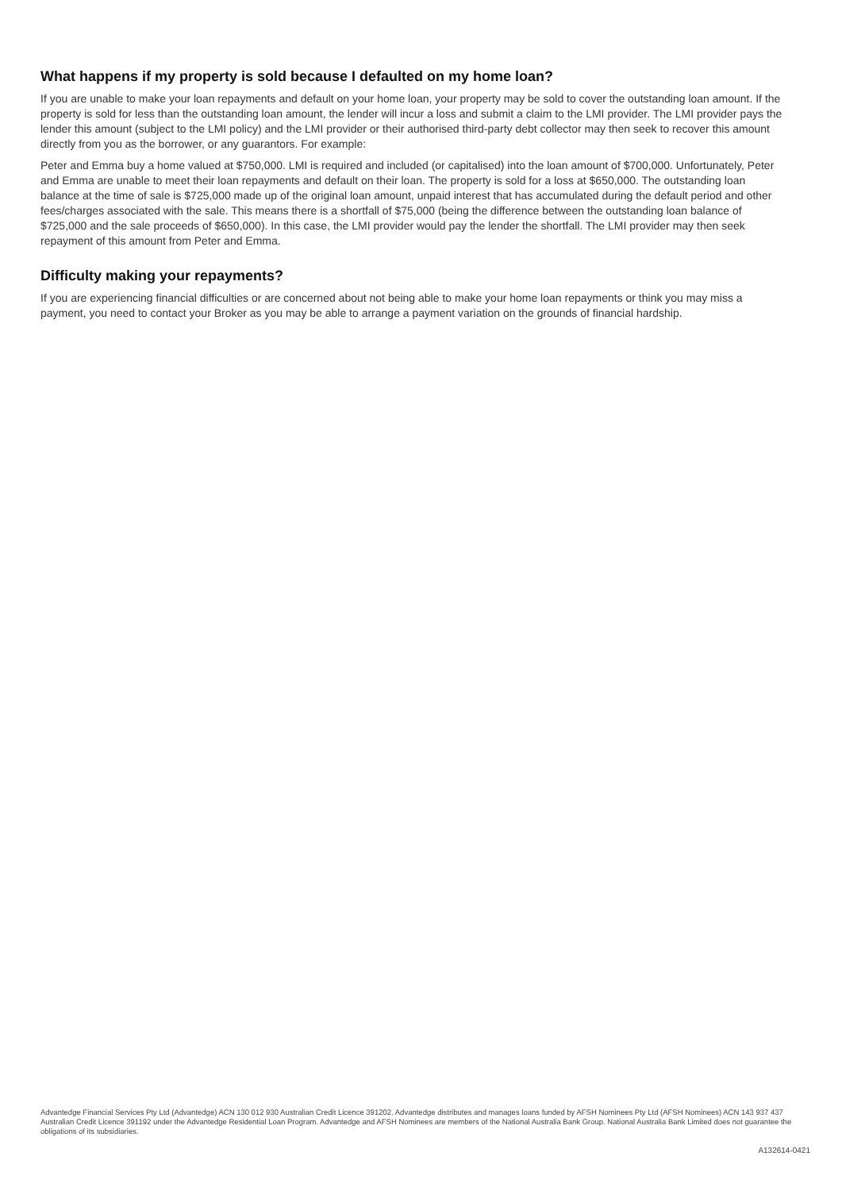What happens if my property is sold because I defaulted on my home loan?
If you are unable to make your loan repayments and default on your home loan, your property may be sold to cover the outstanding loan amount. If the property is sold for less than the outstanding loan amount, the lender will incur a loss and submit a claim to the LMI provider. The LMI provider pays the lender this amount (subject to the LMI policy) and the LMI provider or their authorised third-party debt collector may then seek to recover this amount directly from you as the borrower, or any guarantors. For example:
Peter and Emma buy a home valued at $750,000. LMI is required and included (or capitalised) into the loan amount of $700,000. Unfortunately, Peter and Emma are unable to meet their loan repayments and default on their loan. The property is sold for a loss at $650,000. The outstanding loan balance at the time of sale is $725,000 made up of the original loan amount, unpaid interest that has accumulated during the default period and other fees/charges associated with the sale. This means there is a shortfall of $75,000 (being the difference between the outstanding loan balance of $725,000 and the sale proceeds of $650,000). In this case, the LMI provider would pay the lender the shortfall. The LMI provider may then seek repayment of this amount from Peter and Emma.
Difficulty making your repayments?
If you are experiencing financial difficulties or are concerned about not being able to make your home loan repayments or think you may miss a payment, you need to contact your Broker as you may be able to arrange a payment variation on the grounds of financial hardship.
Advantedge Financial Services Pty Ltd (Advantedge) ACN 130 012 930 Australian Credit Licence 391202. Advantedge distributes and manages loans funded by AFSH Nominees Pty Ltd (AFSH Nominees) ACN 143 937 437 Australian Credit Licence 391192 under the Advantedge Residential Loan Program. Advantedge and AFSH Nominees are members of the National Australia Bank Group. National Australia Bank Limited does not guarantee the obligations of its subsidiaries.
A132614-0421